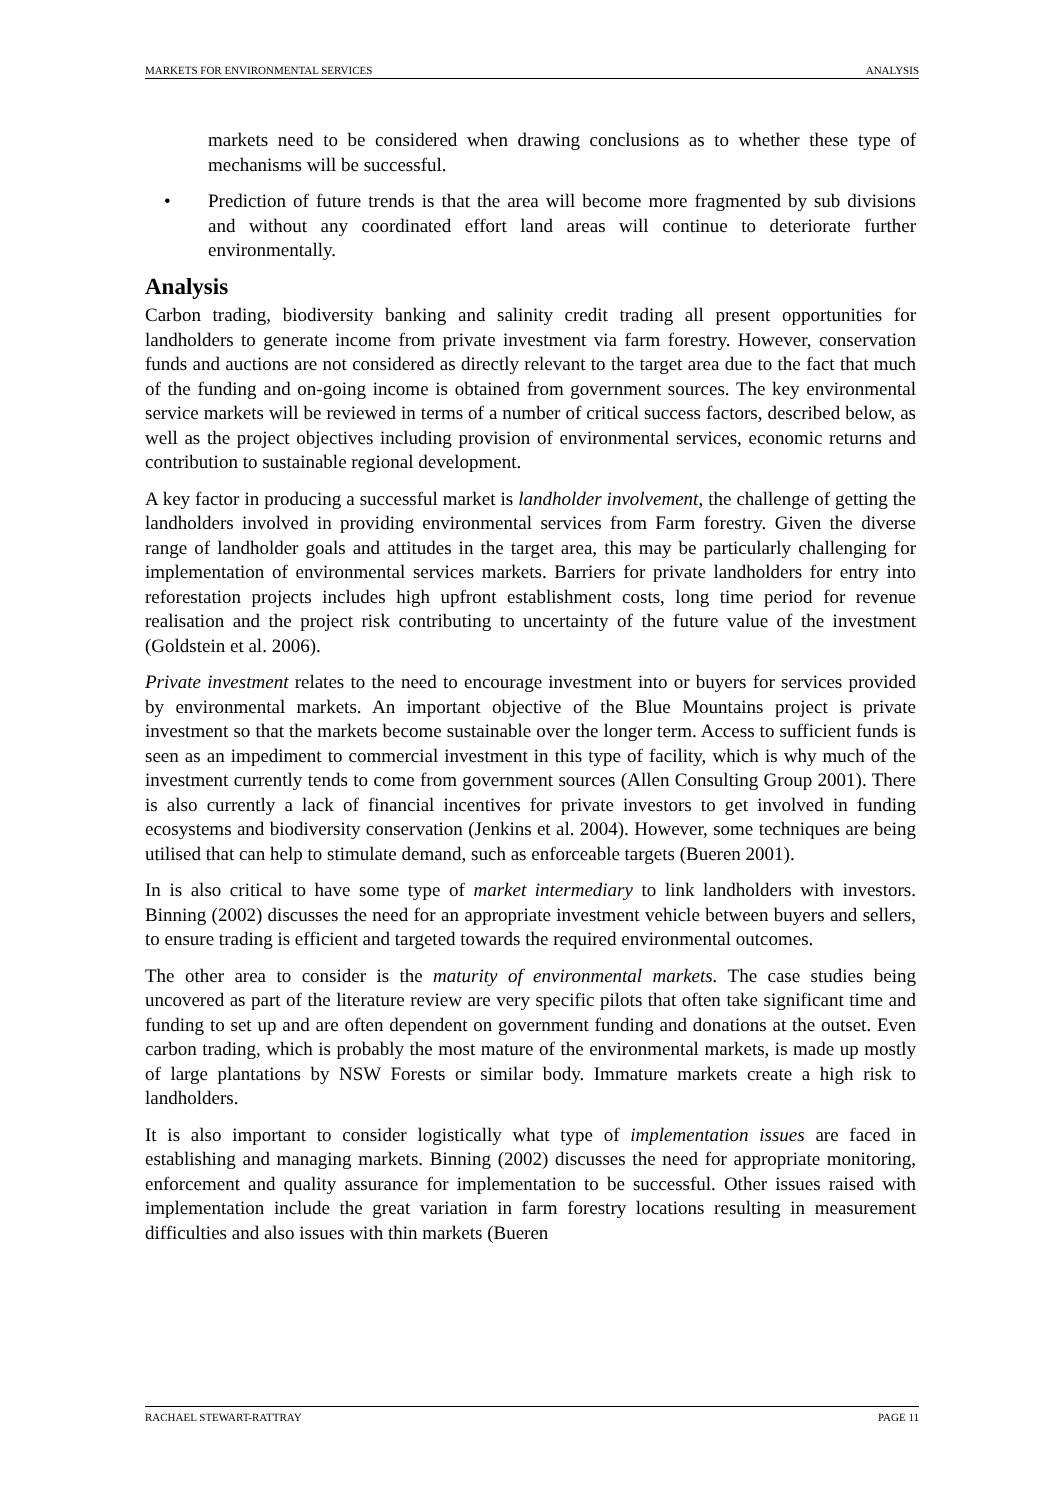MARKETS FOR ENVIRONMENTAL SERVICES ANALYSIS
markets need to be considered when drawing conclusions as to whether these type of mechanisms will be successful.
• Prediction of future trends is that the area will become more fragmented by sub divisions and without any coordinated effort land areas will continue to deteriorate further environmentally.
Analysis
Carbon trading, biodiversity banking and salinity credit trading all present opportunities for landholders to generate income from private investment via farm forestry. However, conservation funds and auctions are not considered as directly relevant to the target area due to the fact that much of the funding and on-going income is obtained from government sources. The key environmental service markets will be reviewed in terms of a number of critical success factors, described below, as well as the project objectives including provision of environmental services, economic returns and contribution to sustainable regional development.
A key factor in producing a successful market is landholder involvement, the challenge of getting the landholders involved in providing environmental services from Farm forestry. Given the diverse range of landholder goals and attitudes in the target area, this may be particularly challenging for implementation of environmental services markets. Barriers for private landholders for entry into reforestation projects includes high upfront establishment costs, long time period for revenue realisation and the project risk contributing to uncertainty of the future value of the investment (Goldstein et al. 2006).
Private investment relates to the need to encourage investment into or buyers for services provided by environmental markets. An important objective of the Blue Mountains project is private investment so that the markets become sustainable over the longer term. Access to sufficient funds is seen as an impediment to commercial investment in this type of facility, which is why much of the investment currently tends to come from government sources (Allen Consulting Group 2001). There is also currently a lack of financial incentives for private investors to get involved in funding ecosystems and biodiversity conservation (Jenkins et al. 2004). However, some techniques are being utilised that can help to stimulate demand, such as enforceable targets (Bueren 2001).
In is also critical to have some type of market intermediary to link landholders with investors. Binning (2002) discusses the need for an appropriate investment vehicle between buyers and sellers, to ensure trading is efficient and targeted towards the required environmental outcomes.
The other area to consider is the maturity of environmental markets. The case studies being uncovered as part of the literature review are very specific pilots that often take significant time and funding to set up and are often dependent on government funding and donations at the outset. Even carbon trading, which is probably the most mature of the environmental markets, is made up mostly of large plantations by NSW Forests or similar body. Immature markets create a high risk to landholders.
It is also important to consider logistically what type of implementation issues are faced in establishing and managing markets. Binning (2002) discusses the need for appropriate monitoring, enforcement and quality assurance for implementation to be successful. Other issues raised with implementation include the great variation in farm forestry locations resulting in measurement difficulties and also issues with thin markets (Bueren
RACHAEL STEWART-RATTRAY PAGE 11